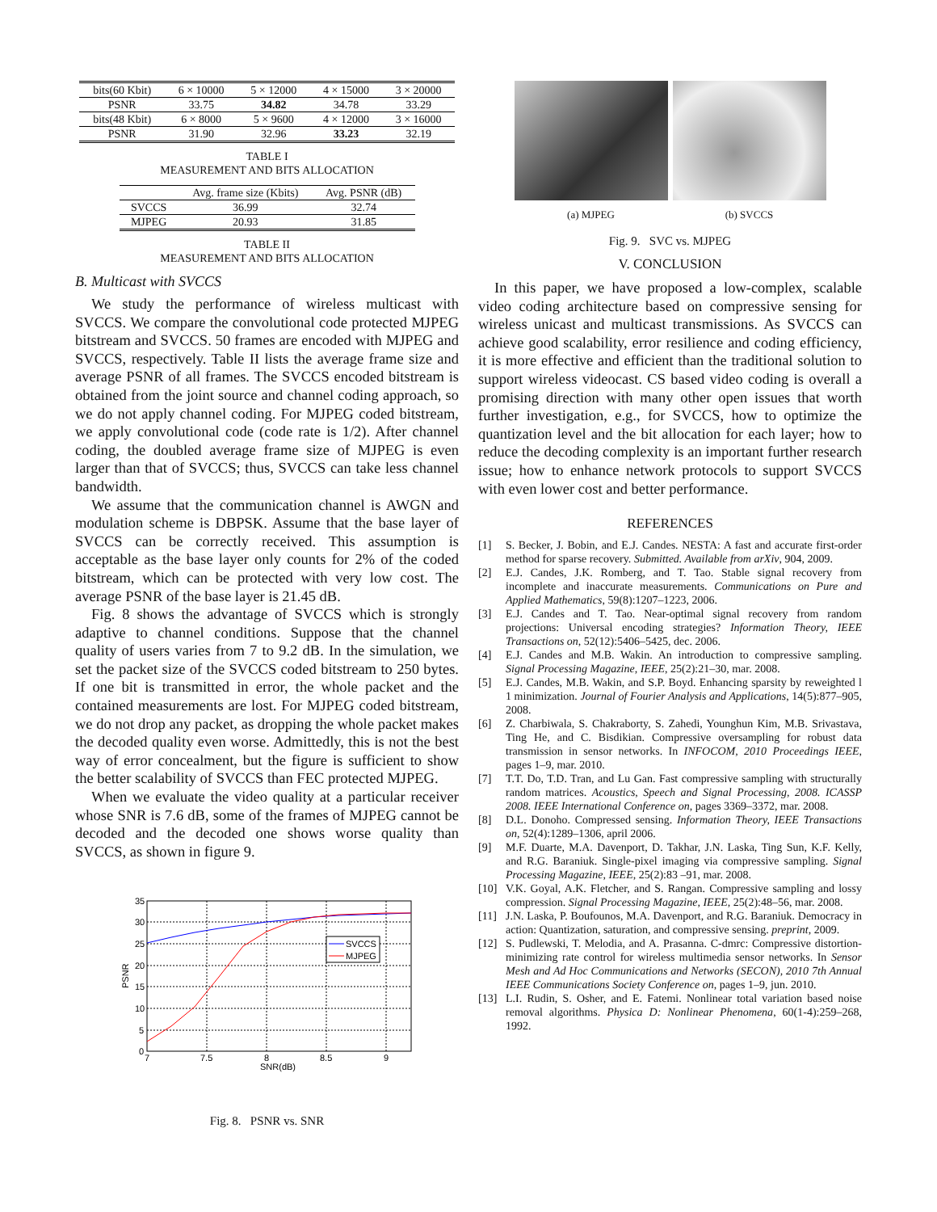| bits(60 Kbit) | 6 × 10000 | 5 × 12000 | 4 × 15000 | 3 × 20000 |
| PSNR | 33.75 | 34.82 | 34.78 | 33.29 |
| bits(48 Kbit) | 6 × 8000 | 5 × 9600 | 4 × 12000 | 3 × 16000 |
| PSNR | 31.90 | 32.96 | 33.23 | 32.19 |
TABLE I
MEASUREMENT AND BITS ALLOCATION
| | Avg. frame size (Kbits) | Avg. PSNR (dB) |
| SVCCS | 36.99 | 32.74 |
| MJPEG | 20.93 | 31.85 |
TABLE II
MEASUREMENT AND BITS ALLOCATION
B. Multicast with SVCCS
We study the performance of wireless multicast with SVCCS. We compare the convolutional code protected MJPEG bitstream and SVCCS. 50 frames are encoded with MJPEG and SVCCS, respectively. Table II lists the average frame size and average PSNR of all frames. The SVCCS encoded bitstream is obtained from the joint source and channel coding approach, so we do not apply channel coding. For MJPEG coded bitstream, we apply convolutional code (code rate is 1/2). After channel coding, the doubled average frame size of MJPEG is even larger than that of SVCCS; thus, SVCCS can take less channel bandwidth.
We assume that the communication channel is AWGN and modulation scheme is DBPSK. Assume that the base layer of SVCCS can be correctly received. This assumption is acceptable as the base layer only counts for 2% of the coded bitstream, which can be protected with very low cost. The average PSNR of the base layer is 21.45 dB.
Fig. 8 shows the advantage of SVCCS which is strongly adaptive to channel conditions. Suppose that the channel quality of users varies from 7 to 9.2 dB. In the simulation, we set the packet size of the SVCCS coded bitstream to 250 bytes. If one bit is transmitted in error, the whole packet and the contained measurements are lost. For MJPEG coded bitstream, we do not drop any packet, as dropping the whole packet makes the decoded quality even worse. Admittedly, this is not the best way of error concealment, but the figure is sufficient to show the better scalability of SVCCS than FEC protected MJPEG.
When we evaluate the video quality at a particular receiver whose SNR is 7.6 dB, some of the frames of MJPEG cannot be decoded and the decoded one shows worse quality than SVCCS, as shown in figure 9.
35
30
25
20
15
10
5
0
7
7.5
8
8.5
9
SNR(dB)
PSNR
SVCCS
MJPEG
Fig. 8. PSNR vs. SNR
(a) MJPEG (b) SVCCS
Fig. 9. SVC vs. MJPEG
V. CONCLUSION
In this paper, we have proposed a low-complex, scalable video coding architecture based on compressive sensing for wireless unicast and multicast transmissions. As SVCCS can achieve good scalability, error resilience and coding efficiency, it is more effective and efficient than the traditional solution to support wireless videocast. CS based video coding is overall a promising direction with many other open issues that worth further investigation, e.g., for SVCCS, how to optimize the quantization level and the bit allocation for each layer; how to reduce the decoding complexity is an important further research issue; how to enhance network protocols to support SVCCS with even lower cost and better performance.
REFERENCES
[1] S. Becker, J. Bobin, and E.J. Candes. NESTA: A fast and accurate first-order method for sparse recovery. Submitted. Available from arXiv, 904, 2009.
[2] E.J. Candes, J.K. Romberg, and T. Tao. Stable signal recovery from incomplete and inaccurate measurements. Communications on Pure and Applied Mathematics, 59(8):1207–1223, 2006.
[3] E.J. Candes and T. Tao. Near-optimal signal recovery from random projections: Universal encoding strategies? Information Theory, IEEE Transactions on, 52(12):5406–5425, dec. 2006.
[4] E.J. Candes and M.B. Wakin. An introduction to compressive sampling. Signal Processing Magazine, IEEE, 25(2):21–30, mar. 2008.
[5] E.J. Candes, M.B. Wakin, and S.P. Boyd. Enhancing sparsity by reweighted l 1 minimization. Journal of Fourier Analysis and Applications, 14(5):877–905, 2008.
[6] Z. Charbiwala, S. Chakraborty, S. Zahedi, Younghun Kim, M.B. Srivastava, Ting He, and C. Bisdikian. Compressive oversampling for robust data transmission in sensor networks. In INFOCOM, 2010 Proceedings IEEE, pages 1–9, mar. 2010.
[7] T.T. Do, T.D. Tran, and Lu Gan. Fast compressive sampling with structurally random matrices. Acoustics, Speech and Signal Processing, 2008. ICASSP 2008. IEEE International Conference on, pages 3369–3372, mar. 2008.
[8] D.L. Donoho. Compressed sensing. Information Theory, IEEE Transactions on, 52(4):1289–1306, april 2006.
[9] M.F. Duarte, M.A. Davenport, D. Takhar, J.N. Laska, Ting Sun, K.F. Kelly, and R.G. Baraniuk. Single-pixel imaging via compressive sampling. Signal Processing Magazine, IEEE, 25(2):83 –91, mar. 2008.
[10] V.K. Goyal, A.K. Fletcher, and S. Rangan. Compressive sampling and lossy compression. Signal Processing Magazine, IEEE, 25(2):48–56, mar. 2008.
[11] J.N. Laska, P. Boufounos, M.A. Davenport, and R.G. Baraniuk. Democracy in action: Quantization, saturation, and compressive sensing. preprint, 2009.
[12] S. Pudlewski, T. Melodia, and A. Prasanna. C-dmrc: Compressive distortion-minimizing rate control for wireless multimedia sensor networks. In Sensor Mesh and Ad Hoc Communications and Networks (SECON), 2010 7th Annual IEEE Communications Society Conference on, pages 1–9, jun. 2010.
[13] L.I. Rudin, S. Osher, and E. Fatemi. Nonlinear total variation based noise removal algorithms. Physica D: Nonlinear Phenomena, 60(1-4):259–268, 1992.